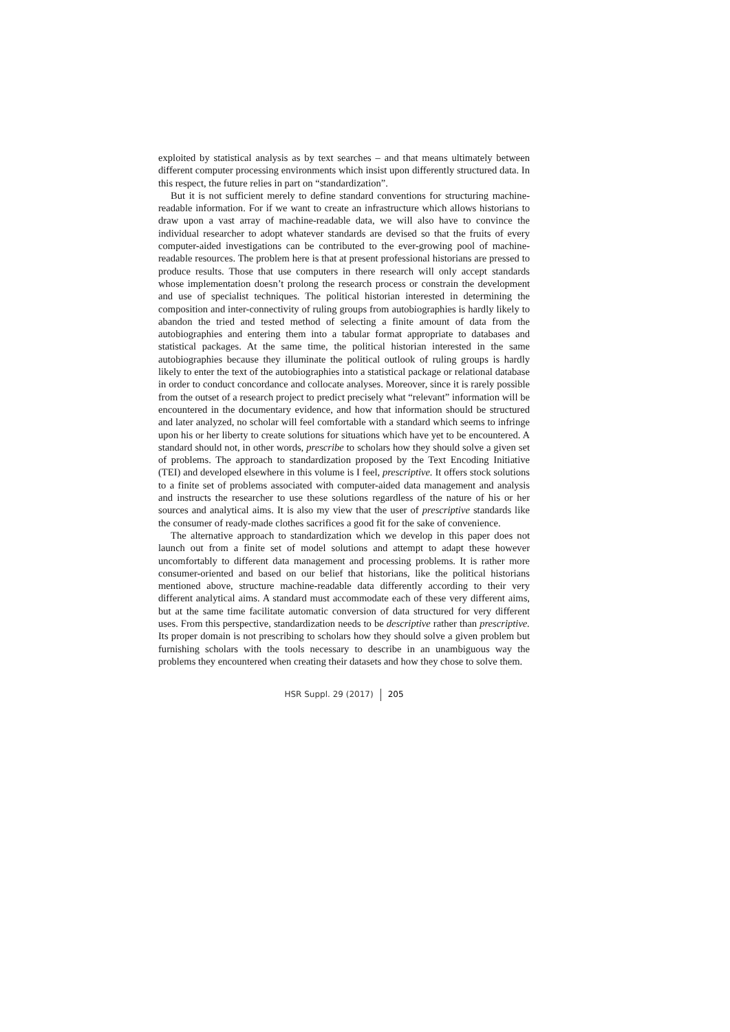exploited by statistical analysis as by text searches – and that means ultimately between different computer processing environments which insist upon differently structured data. In this respect, the future relies in part on “standardization”.
But it is not sufficient merely to define standard conventions for structuring machine-readable information. For if we want to create an infrastructure which allows historians to draw upon a vast array of machine-readable data, we will also have to convince the individual researcher to adopt whatever standards are devised so that the fruits of every computer-aided investigations can be contributed to the ever-growing pool of machine-readable resources. The problem here is that at present professional historians are pressed to produce results. Those that use computers in there research will only accept standards whose implementation doesn’t prolong the research process or constrain the development and use of specialist techniques. The political historian interested in determining the composition and inter-connectivity of ruling groups from autobiographies is hardly likely to abandon the tried and tested method of selecting a finite amount of data from the autobiographies and entering them into a tabular format appropriate to databases and statistical packages. At the same time, the political historian interested in the same autobiographies because they illuminate the political outlook of ruling groups is hardly likely to enter the text of the autobiographies into a statistical package or relational database in order to conduct concordance and collocate analyses. Moreover, since it is rarely possible from the outset of a research project to predict precisely what “relevant” information will be encountered in the documentary evidence, and how that information should be structured and later analyzed, no scholar will feel comfortable with a standard which seems to infringe upon his or her liberty to create solutions for situations which have yet to be encountered. A standard should not, in other words, prescribe to scholars how they should solve a given set of problems. The approach to standardization proposed by the Text Encoding Initiative (TEI) and developed elsewhere in this volume is I feel, prescriptive. It offers stock solutions to a finite set of problems associated with computer-aided data management and analysis and instructs the researcher to use these solutions regardless of the nature of his or her sources and analytical aims. It is also my view that the user of prescriptive standards like the consumer of ready-made clothes sacrifices a good fit for the sake of convenience.
The alternative approach to standardization which we develop in this paper does not launch out from a finite set of model solutions and attempt to adapt these however uncomfortably to different data management and processing problems. It is rather more consumer-oriented and based on our belief that historians, like the political historians mentioned above, structure machine-readable data differently according to their very different analytical aims. A standard must accommodate each of these very different aims, but at the same time facilitate automatic conversion of data structured for very different uses. From this perspective, standardization needs to be descriptive rather than prescriptive. Its proper domain is not prescribing to scholars how they should solve a given problem but furnishing scholars with the tools necessary to describe in an unambiguous way the problems they encountered when creating their datasets and how they chose to solve them.
HSR Suppl. 29 (2017) 205